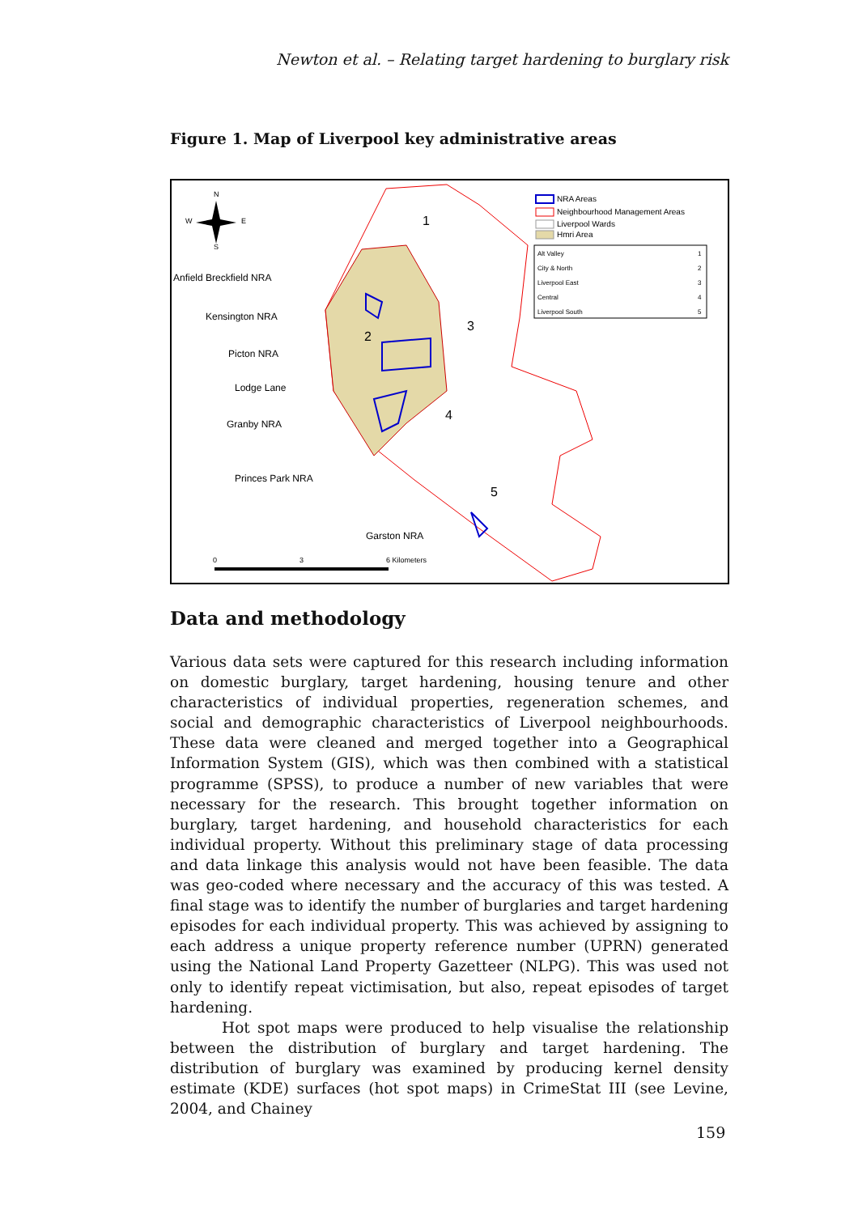Newton et al. – Relating target hardening to burglary risk
Figure 1. Map of Liverpool key administrative areas
1
2
3
4
5
N
S
W
E
Anfield Breckfield NRA
Kensington NRA
Picton NRA
Lodge Lane
Granby NRA
Princes Park NRA
Garston NRA
NRA Areas
Neighbourhood Management Areas
Liverpool Wards
Hmri Area
Alt Valley
1
City & North
2
Liverpool East
3
Central
4
Liverpool South
5
0
3
6 Kilometers
Data and methodology
Various data sets were captured for this research including information on domestic burglary, target hardening, housing tenure and other characteristics of individual properties, regeneration schemes, and social and demographic characteristics of Liverpool neighbourhoods. These data were cleaned and merged together into a Geographical Information System (GIS), which was then combined with a statistical programme (SPSS), to produce a number of new variables that were necessary for the research. This brought together information on burglary, target hardening, and household characteristics for each individual property. Without this preliminary stage of data processing and data linkage this analysis would not have been feasible. The data was geo-coded where necessary and the accuracy of this was tested. A final stage was to identify the number of burglaries and target hardening episodes for each individual property. This was achieved by assigning to each address a unique property reference number (UPRN) generated using the National Land Property Gazetteer (NLPG). This was used not only to identify repeat victimisation, but also, repeat episodes of target hardening.
Hot spot maps were produced to help visualise the relationship between the distribution of burglary and target hardening. The distribution of burglary was examined by producing kernel density estimate (KDE) surfaces (hot spot maps) in CrimeStat III (see Levine, 2004, and Chainey
159